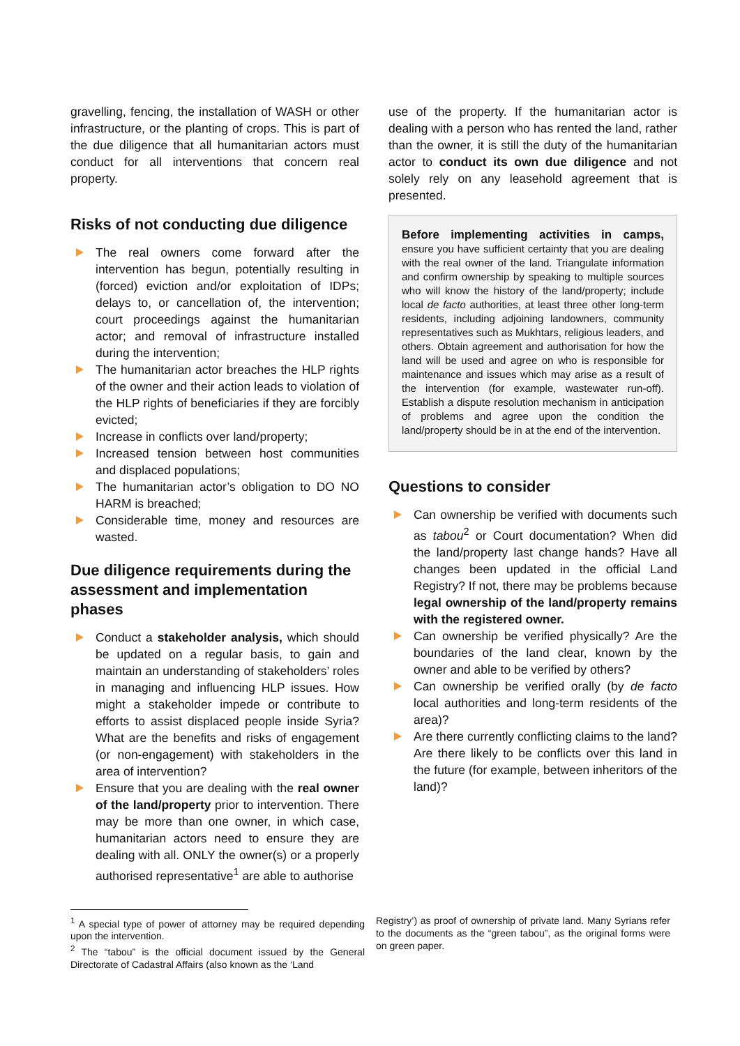gravelling, fencing, the installation of WASH or other infrastructure, or the planting of crops. This is part of the due diligence that all humanitarian actors must conduct for all interventions that concern real property.
Risks of not conducting due diligence
The real owners come forward after the intervention has begun, potentially resulting in (forced) eviction and/or exploitation of IDPs; delays to, or cancellation of, the intervention; court proceedings against the humanitarian actor; and removal of infrastructure installed during the intervention;
The humanitarian actor breaches the HLP rights of the owner and their action leads to violation of the HLP rights of beneficiaries if they are forcibly evicted;
Increase in conflicts over land/property;
Increased tension between host communities and displaced populations;
The humanitarian actor’s obligation to DO NO HARM is breached;
Considerable time, money and resources are wasted.
Due diligence requirements during the assessment and implementation phases
Conduct a stakeholder analysis, which should be updated on a regular basis, to gain and maintain an understanding of stakeholders’ roles in managing and influencing HLP issues. How might a stakeholder impede or contribute to efforts to assist displaced people inside Syria? What are the benefits and risks of engagement (or non-engagement) with stakeholders in the area of intervention?
Ensure that you are dealing with the real owner of the land/property prior to intervention. There may be more than one owner, in which case, humanitarian actors need to ensure they are dealing with all. ONLY the owner(s) or a properly authorised representative<sup>1</sup> are able to authorise
use of the property. If the humanitarian actor is dealing with a person who has rented the land, rather than the owner, it is still the duty of the humanitarian actor to conduct its own due diligence and not solely rely on any leasehold agreement that is presented.
Before implementing activities in camps, ensure you have sufficient certainty that you are dealing with the real owner of the land. Triangulate information and confirm ownership by speaking to multiple sources who will know the history of the land/property; include local de facto authorities, at least three other long-term residents, including adjoining landowners, community representatives such as Mukhtars, religious leaders, and others. Obtain agreement and authorisation for how the land will be used and agree on who is responsible for maintenance and issues which may arise as a result of the intervention (for example, wastewater run-off). Establish a dispute resolution mechanism in anticipation of problems and agree upon the condition the land/property should be in at the end of the intervention.
Questions to consider
Can ownership be verified with documents such as tabou<sup>2</sup> or Court documentation? When did the land/property last change hands? Have all changes been updated in the official Land Registry? If not, there may be problems because legal ownership of the land/property remains with the registered owner.
Can ownership be verified physically? Are the boundaries of the land clear, known by the owner and able to be verified by others?
Can ownership be verified orally (by de facto local authorities and long-term residents of the area)?
Are there currently conflicting claims to the land? Are there likely to be conflicts over this land in the future (for example, between inheritors of the land)?
<sup>1</sup> A special type of power of attorney may be required depending upon the intervention.
<sup>2</sup> The “tabou” is the official document issued by the General Directorate of Cadastral Affairs (also known as the ‘Land
Registry’) as proof of ownership of private land. Many Syrians refer to the documents as the “green tabou”, as the original forms were on green paper.